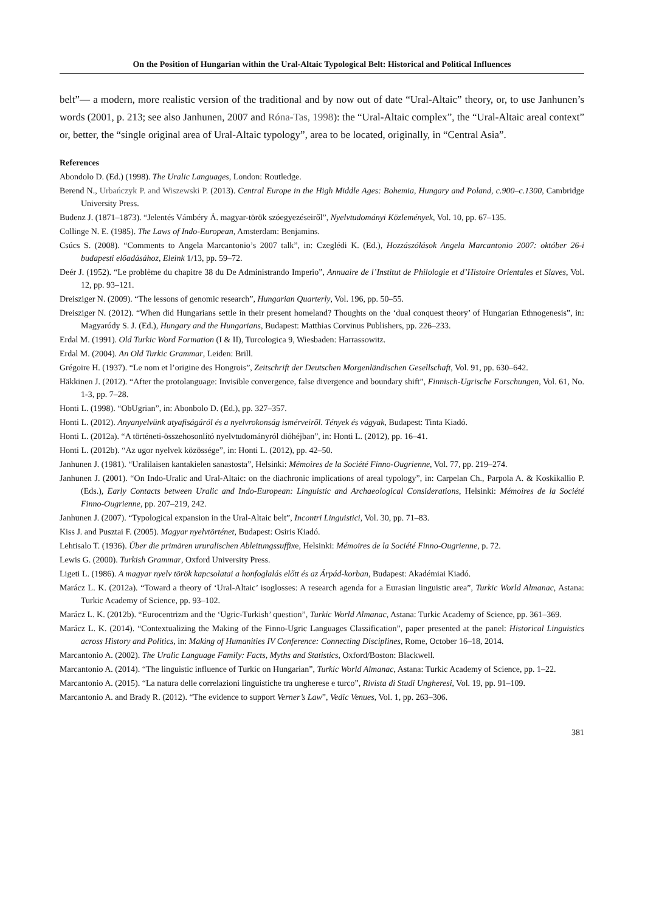On the Position of Hungarian within the Ural-Altaic Typological Belt: Historical and Political Influences
belt”— a modern, more realistic version of the traditional and by now out of date “Ural-Altaic” theory, or, to use Janhunen’s words (2001, p. 213; see also Janhunen, 2007 and Róna-Tas, 1998): the “Ural-Altaic complex”, the “Ural-Altaic areal context” or, better, the “single original area of Ural-Altaic typology”, area to be located, originally, in “Central Asia”.
References
Abondolo D. (Ed.) (1998). The Uralic Languages, London: Routledge.
Berend N., Urbańczyk P. and Wiszewski P. (2013). Central Europe in the High Middle Ages: Bohemia, Hungary and Poland, c.900–c.1300, Cambridge University Press.
Budenz J. (1871–1873). “Jelentés Vámbéry Á. magyar-török szóegyezéseiről”, Nyelvtudományi Közlemények, Vol. 10, pp. 67–135.
Collinge N. E. (1985). The Laws of Indo-European, Amsterdam: Benjamins.
Csúcs S. (2008). “Comments to Angela Marcantonio’s 2007 talk”, in: Czeglédi K. (Ed.), Hozzászólások Angela Marcantonio 2007: október 26-i budapesti előadásához, Eleink 1/13, pp. 59–72.
Deér J. (1952). “Le problème du chapitre 38 du De Administrando Imperio”, Annuaire de l’Institut de Philologie et d’Histoire Orientales et Slaves, Vol. 12, pp. 93–121.
Dreisziger N. (2009). “The lessons of genomic research”, Hungarian Quarterly, Vol. 196, pp. 50–55.
Dreisziger N. (2012). “When did Hungarians settle in their present homeland? Thoughts on the ‘dual conquest theory’ of Hungarian Ethnogenesis”, in: Magyaródy S. J. (Ed.), Hungary and the Hungarians, Budapest: Matthias Corvinus Publishers, pp. 226–233.
Erdal M. (1991). Old Turkic Word Formation (I & II), Turcologica 9, Wiesbaden: Harrassowitz.
Erdal M. (2004). An Old Turkic Grammar, Leiden: Brill.
Grégoire H. (1937). “Le nom et l’origine des Hongrois”, Zeitschrift der Deutschen Morgenländischen Gesellschaft, Vol. 91, pp. 630–642.
Häkkinen J. (2012). “After the protolanguage: Invisible convergence, false divergence and boundary shift”, Finnisch-Ugrische Forschungen, Vol. 61, No. 1-3, pp. 7–28.
Honti L. (1998). “ObUgrian”, in: Abonbolo D. (Ed.), pp. 327–357.
Honti L. (2012). Anyanyelvünk atyafiságáról és a nyelvrokonság ismérveiről. Tények és vágyak, Budapest: Tinta Kiadó.
Honti L. (2012a). “A történeti-összehosonlító nyelvtudományról dióhéjban”, in: Honti L. (2012), pp. 16–41.
Honti L. (2012b). “Az ugor nyelvek közössége”, in: Honti L. (2012), pp. 42–50.
Janhunen J. (1981). “Uralilaisen kantakielen sanastosta”, Helsinki: Mémoires de la Société Finno-Ougrienne, Vol. 77, pp. 219–274.
Janhunen J. (2001). “On Indo-Uralic and Ural-Altaic: on the diachronic implications of areal typology”, in: Carpelan Ch., Parpola A. & Koskikallio P. (Eds.), Early Contacts between Uralic and Indo-European: Linguistic and Archaeological Considerations, Helsinki: Mémoires de la Société Finno-Ougrienne, pp. 207–219, 242.
Janhunen J. (2007). “Typological expansion in the Ural-Altaic belt”, Incontri Linguistici, Vol. 30, pp. 71–83.
Kiss J. and Pusztai F. (2005). Magyar nyelvtörténet, Budapest: Osiris Kiadó.
Lehtisalo T. (1936). Über die primären ururalischen Ableitungssuffixe, Helsinki: Mémoires de la Société Finno-Ougrienne, p. 72.
Lewis G. (2000). Turkish Grammar, Oxford University Press.
Ligeti L. (1986). A magyar nyelv török kapcsolatai a honfoglalás előtt és az Árpád-korban, Budapest: Akadémiai Kiadó.
Marácz L. K. (2012a). “Toward a theory of ‘Ural-Altaic’ isoglosses: A research agenda for a Eurasian linguistic area”, Turkic World Almanac, Astana: Turkic Academy of Science, pp. 93–102.
Marácz L. K. (2012b). “Eurocentrizm and the ‘Ugric-Turkish’ question”, Turkic World Almanac, Astana: Turkic Academy of Science, pp. 361–369.
Marácz L. K. (2014). “Contextualizing the Making of the Finno-Ugric Languages Classification”, paper presented at the panel: Historical Linguistics across History and Politics, in: Making of Humanities IV Conference: Connecting Disciplines, Rome, October 16–18, 2014.
Marcantonio A. (2002). The Uralic Language Family: Facts, Myths and Statistics, Oxford/Boston: Blackwell.
Marcantonio A. (2014). “The linguistic influence of Turkic on Hungarian”, Turkic World Almanac, Astana: Turkic Academy of Science, pp. 1–22.
Marcantonio A. (2015). “La natura delle correlazioni linguistiche tra ungherese e turco”, Rivista di Studi Ungheresi, Vol. 19, pp. 91–109.
Marcantonio A. and Brady R. (2012). “The evidence to support Verner’s Law”, Vedic Venues, Vol. 1, pp. 263–306.
381